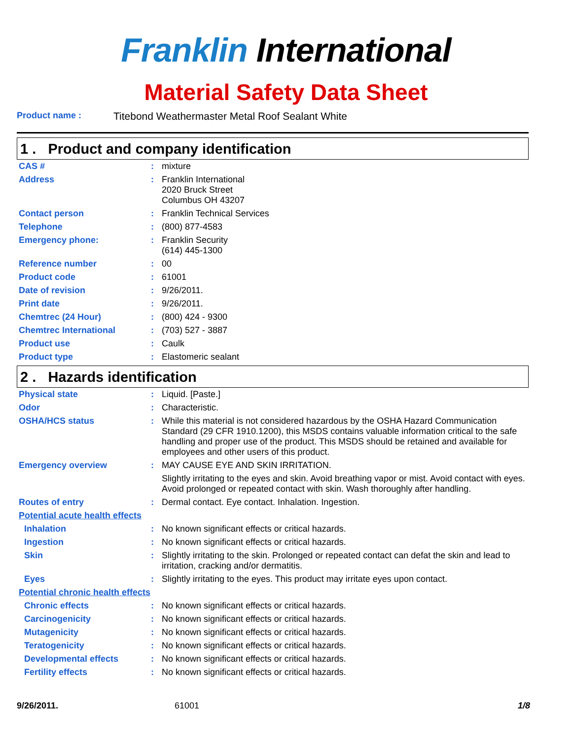Franklin International
Material Safety Data Sheet
Product name : Titebond Weathermaster Metal Roof Sealant White
1 . Product and company identification
| CAS # | : | mixture |
| Address | : | Franklin International 2020 Bruck Street Columbus OH 43207 |
| Contact person | : | Franklin Technical Services |
| Telephone | : | (800) 877-4583 |
| Emergency phone: | : | Franklin Security (614) 445-1300 |
| Reference number | : | 00 |
| Product code | : | 61001 |
| Date of revision | : | 9/26/2011. |
| Print date | : | 9/26/2011. |
| Chemtrec (24 Hour) | : | (800) 424 - 9300 |
| Chemtrec International | : | (703) 527 - 3887 |
| Product use | : | Caulk |
| Product type | : | Elastomeric sealant |
2 . Hazards identification
| Physical state | : | Liquid. [Paste.] |
| Odor | : | Characteristic. |
| OSHA/HCS status | : | While this material is not considered hazardous by the OSHA Hazard Communication Standard (29 CFR 1910.1200), this MSDS contains valuable information critical to the safe handling and proper use of the product. This MSDS should be retained and available for employees and other users of this product. |
| Emergency overview | : | MAY CAUSE EYE AND SKIN IRRITATION. Slightly irritating to the eyes and skin. Avoid breathing vapor or mist. Avoid contact with eyes. Avoid prolonged or repeated contact with skin. Wash thoroughly after handling. |
| Routes of entry | : | Dermal contact. Eye contact. Inhalation. Ingestion. |
| Potential acute health effects | | |
| Inhalation | : | No known significant effects or critical hazards. |
| Ingestion | : | No known significant effects or critical hazards. |
| Skin | : | Slightly irritating to the skin. Prolonged or repeated contact can defat the skin and lead to irritation, cracking and/or dermatitis. |
| Eyes | : | Slightly irritating to the eyes. This product may irritate eyes upon contact. |
| Potential chronic health effects | | |
| Chronic effects | : | No known significant effects or critical hazards. |
| Carcinogenicity | : | No known significant effects or critical hazards. |
| Mutagenicity | : | No known significant effects or critical hazards. |
| Teratogenicity | : | No known significant effects or critical hazards. |
| Developmental effects | : | No known significant effects or critical hazards. |
| Fertility effects | : | No known significant effects or critical hazards. |
9/26/2011. 61001 1/8